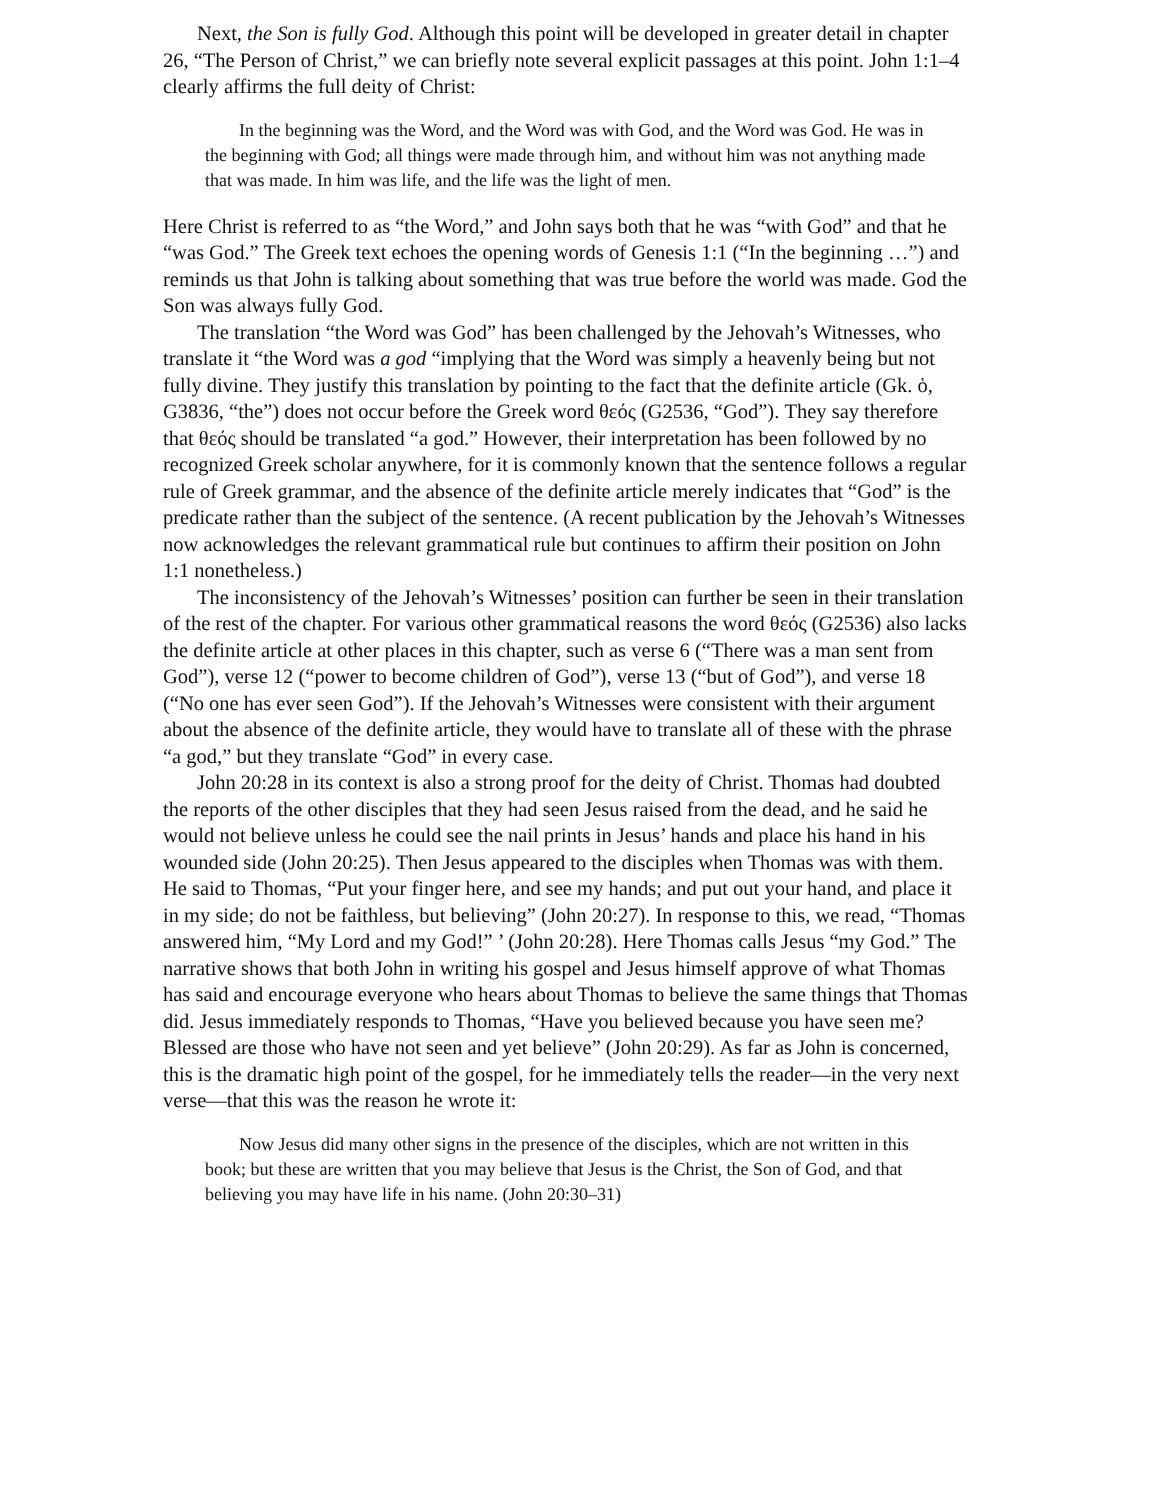Next, the Son is fully God. Although this point will be developed in greater detail in chapter 26, “The Person of Christ,” we can briefly note several explicit passages at this point. John 1:1–4 clearly affirms the full deity of Christ:
In the beginning was the Word, and the Word was with God, and the Word was God. He was in the beginning with God; all things were made through him, and without him was not anything made that was made. In him was life, and the life was the light of men.
Here Christ is referred to as “the Word,” and John says both that he was “with God” and that he “was God.” The Greek text echoes the opening words of Genesis 1:1 (“In the beginning …”) and reminds us that John is talking about something that was true before the world was made. God the Son was always fully God.
The translation “the Word was God” has been challenged by the Jehovah’s Witnesses, who translate it “the Word was a god “implying that the Word was simply a heavenly being but not fully divine. They justify this translation by pointing to the fact that the definite article (Gk. ὁ, G3836, “the”) does not occur before the Greek word θεός (G2536, “God”). They say therefore that θεός should be translated “a god.” However, their interpretation has been followed by no recognized Greek scholar anywhere, for it is commonly known that the sentence follows a regular rule of Greek grammar, and the absence of the definite article merely indicates that “God” is the predicate rather than the subject of the sentence. (A recent publication by the Jehovah’s Witnesses now acknowledges the relevant grammatical rule but continues to affirm their position on John 1:1 nonetheless.)
The inconsistency of the Jehovah’s Witnesses’ position can further be seen in their translation of the rest of the chapter. For various other grammatical reasons the word θεός (G2536) also lacks the definite article at other places in this chapter, such as verse 6 (“There was a man sent from God”), verse 12 (“power to become children of God”), verse 13 (“but of God”), and verse 18 (“No one has ever seen God”). If the Jehovah’s Witnesses were consistent with their argument about the absence of the definite article, they would have to translate all of these with the phrase “a god,” but they translate “God” in every case.
John 20:28 in its context is also a strong proof for the deity of Christ. Thomas had doubted the reports of the other disciples that they had seen Jesus raised from the dead, and he said he would not believe unless he could see the nail prints in Jesus’ hands and place his hand in his wounded side (John 20:25). Then Jesus appeared to the disciples when Thomas was with them. He said to Thomas, “Put your finger here, and see my hands; and put out your hand, and place it in my side; do not be faithless, but believing” (John 20:27). In response to this, we read, “Thomas answered him, “My Lord and my God!” ’ (John 20:28). Here Thomas calls Jesus “my God.” The narrative shows that both John in writing his gospel and Jesus himself approve of what Thomas has said and encourage everyone who hears about Thomas to believe the same things that Thomas did. Jesus immediately responds to Thomas, “Have you believed because you have seen me? Blessed are those who have not seen and yet believe” (John 20:29). As far as John is concerned, this is the dramatic high point of the gospel, for he immediately tells the reader—in the very next verse—that this was the reason he wrote it:
Now Jesus did many other signs in the presence of the disciples, which are not written in this book; but these are written that you may believe that Jesus is the Christ, the Son of God, and that believing you may have life in his name. (John 20:30–31)